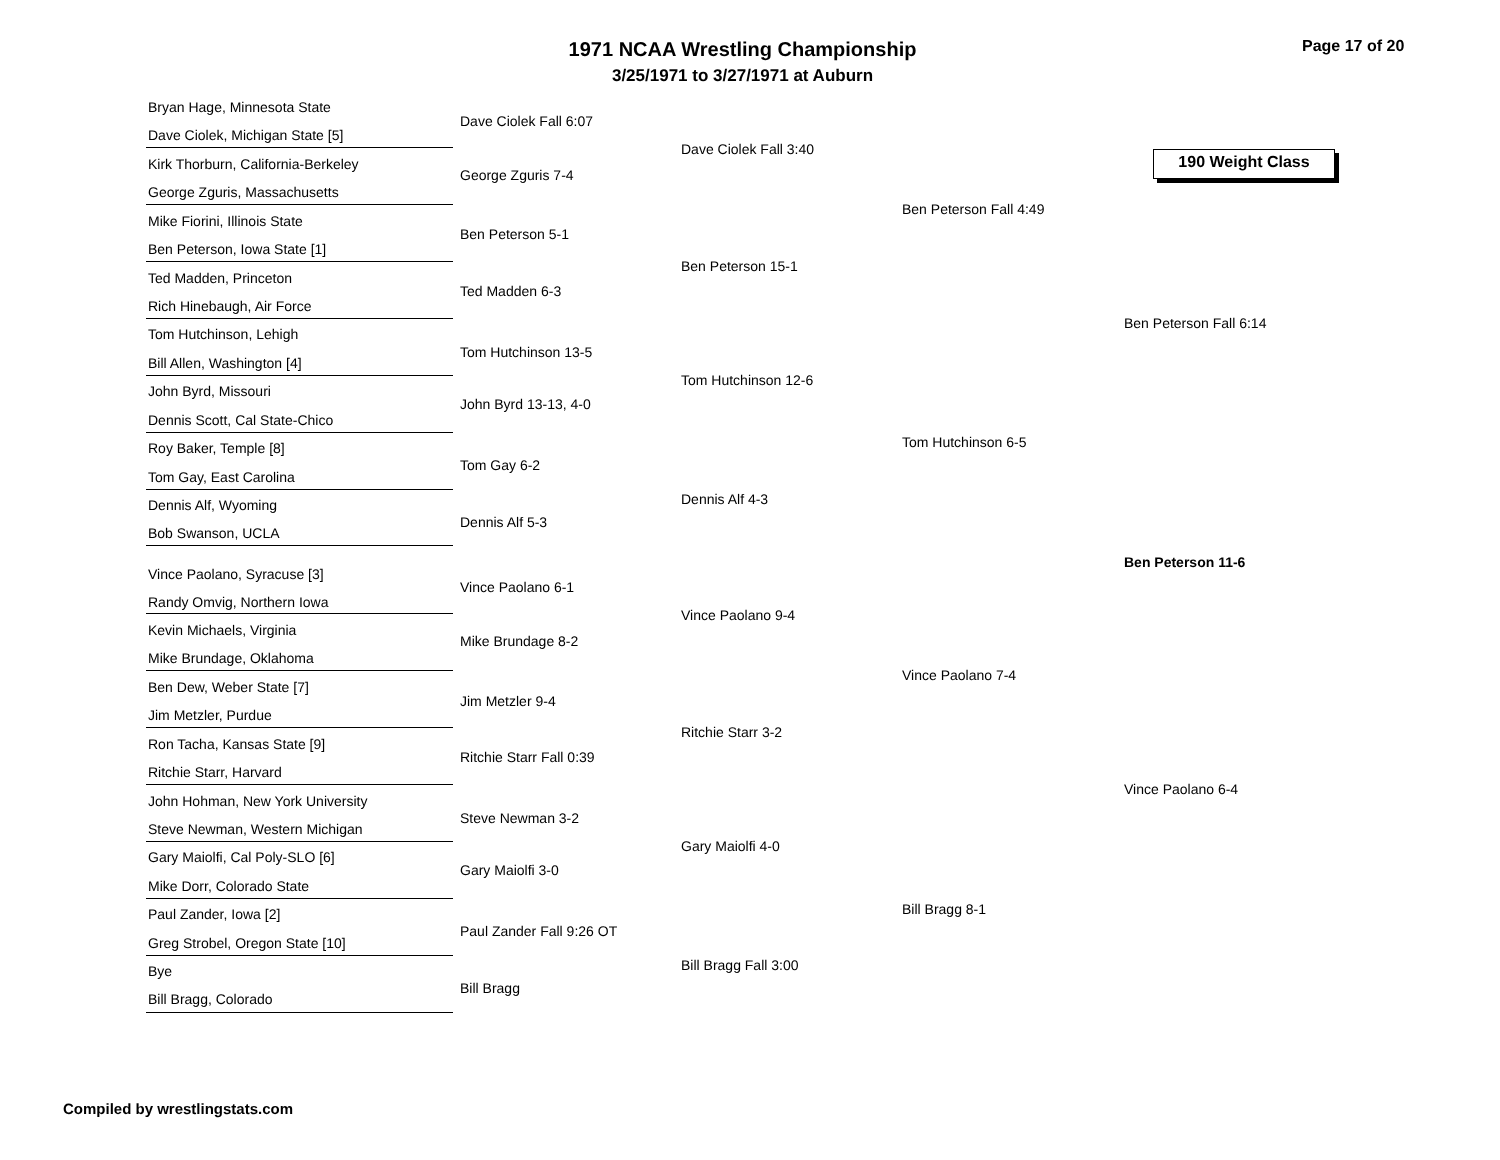1971 NCAA Wrestling Championship
3/25/1971 to 3/27/1971 at Auburn
Page 17 of 20
190 Weight Class
Bryan Hage, Minnesota State
Dave Ciolek, Michigan State [5]
Kirk Thorburn, California-Berkeley
George Zguris, Massachusetts
Mike Fiorini, Illinois State
Ben Peterson, Iowa State [1]
Ted Madden, Princeton
Rich Hinebaugh, Air Force
Tom Hutchinson, Lehigh
Bill Allen, Washington [4]
John Byrd, Missouri
Dennis Scott, Cal State-Chico
Roy Baker, Temple [8]
Tom Gay, East Carolina
Dennis Alf, Wyoming
Bob Swanson, UCLA
Vince Paolano, Syracuse [3]
Randy Omvig, Northern Iowa
Kevin Michaels, Virginia
Mike Brundage, Oklahoma
Ben Dew, Weber State [7]
Jim Metzler, Purdue
Ron Tacha, Kansas State [9]
Ritchie Starr, Harvard
John Hohman, New York University
Steve Newman, Western Michigan
Gary Maiolfi, Cal Poly-SLO [6]
Mike Dorr, Colorado State
Paul Zander, Iowa [2]
Greg Strobel, Oregon State [10]
Bye
Bill Bragg, Colorado
Dave Ciolek Fall 6:07
George Zguris 7-4
Ben Peterson 5-1
Ted Madden 6-3
Tom Hutchinson 13-5
John Byrd 13-13, 4-0
Tom Gay 6-2
Dennis Alf 5-3
Vince Paolano 6-1
Mike Brundage 8-2
Jim Metzler 9-4
Ritchie Starr Fall 0:39
Steve Newman 3-2
Gary Maiolfi 3-0
Paul Zander Fall 9:26 OT
Bill Bragg
Dave Ciolek Fall 3:40
Ben Peterson 15-1
Tom Hutchinson 12-6
Dennis Alf 4-3
Vince Paolano 9-4
Ritchie Starr 3-2
Gary Maiolfi 4-0
Bill Bragg Fall 3:00
Ben Peterson Fall 4:49
Tom Hutchinson 6-5
Vince Paolano 7-4
Bill Bragg 8-1
Ben Peterson Fall 6:14
Ben Peterson 11-6
Vince Paolano 6-4
Compiled by wrestlingstats.com